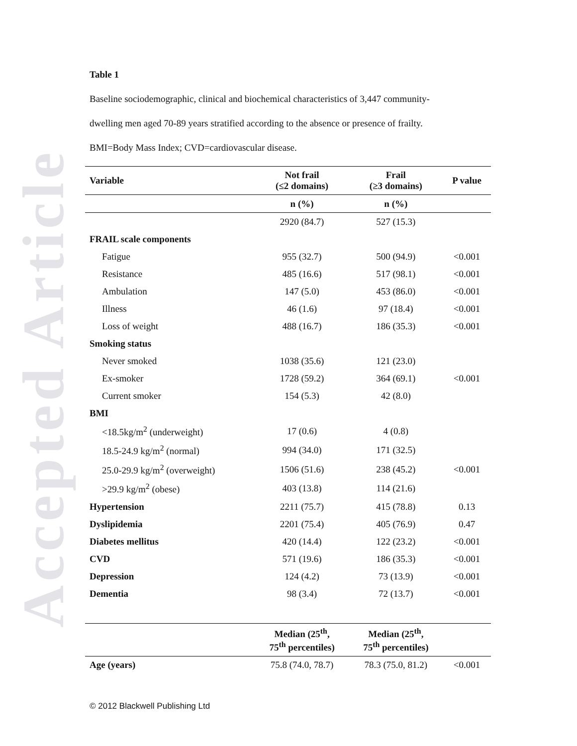Accepted Article
Table 1
Baseline sociodemographic, clinical and biochemical characteristics of 3,447 community-
dwelling men aged 70-89 years stratified according to the absence or presence of frailty.
BMI=Body Mass Index; CVD=cardiovascular disease.
| Variable | Not frail (≤2 domains) | Frail (≥3 domains) | P value |
| --- | --- | --- | --- |
| | n (%) | n (%) | |
| | 2920 (84.7) | 527 (15.3) | |
| FRAIL scale components | | | |
| Fatigue | 955 (32.7) | 500 (94.9) | <0.001 |
| Resistance | 485 (16.6) | 517 (98.1) | <0.001 |
| Ambulation | 147 (5.0) | 453 (86.0) | <0.001 |
| Illness | 46 (1.6) | 97 (18.4) | <0.001 |
| Loss of weight | 488 (16.7) | 186 (35.3) | <0.001 |
| Smoking status | | | |
| Never smoked | 1038 (35.6) | 121 (23.0) | |
| Ex-smoker | 1728 (59.2) | 364 (69.1) | <0.001 |
| Current smoker | 154 (5.3) | 42 (8.0) | |
| BMI | | | |
| <18.5kg/m<sup>2</sup> (underweight) | 17 (0.6) | 4 (0.8) | |
| 18.5-24.9 kg/m<sup>2</sup> (normal) | 994 (34.0) | 171 (32.5) | |
| 25.0-29.9 kg/m<sup>2</sup> (overweight) | 1506 (51.6) | 238 (45.2) | <0.001 |
| >29.9 kg/m<sup>2</sup> (obese) | 403 (13.8) | 114 (21.6) | |
| Hypertension | 2211 (75.7) | 415 (78.8) | 0.13 |
| Dyslipidemia | 2201 (75.4) | 405 (76.9) | 0.47 |
| Diabetes mellitus | 420 (14.4) | 122 (23.2) | <0.001 |
| CVD | 571 (19.6) | 186 (35.3) | <0.001 |
| Depression | 124 (4.2) | 73 (13.9) | <0.001 |
| Dementia | 98 (3.4) | 72 (13.7) | <0.001 |
| | Median (25<sup>th</sup>, 75<sup>th</sup> percentiles) | Median (25<sup>th</sup>, 75<sup>th</sup> percentiles) | |
| Age (years) | 75.8 (74.0, 78.7) | 78.3 (75.0, 81.2) | <0.001 |
© 2012 Blackwell Publishing Ltd